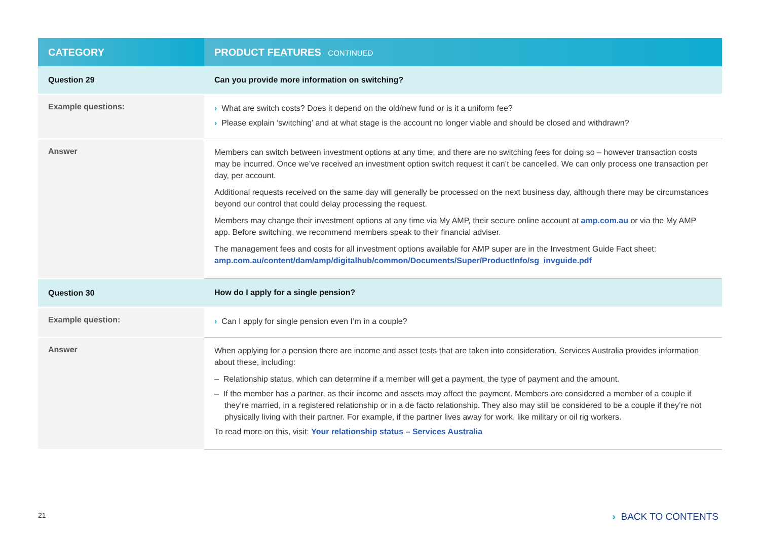| CATEGORY | PRODUCT FEATURES CONTINUED |
| --- | --- |
| Question 29 | Can you provide more information on switching? |
| Example questions: | › What are switch costs? Does it depend on the old/new fund or is it a uniform fee? › Please explain ‘switching’ and at what stage is the account no longer viable and should be closed and withdrawn? |
| Answer | Members can switch between investment options at any time, and there are no switching fees for doing so – however transaction costs may be incurred. Once we’ve received an investment option switch request it can’t be cancelled. We can only process one transaction per day, per account. Additional requests received on the same day will generally be processed on the next business day, although there may be circumstances beyond our control that could delay processing the request. Members may change their investment options at any time via My AMP, their secure online account at amp.com.au or via the My AMP app. Before switching, we recommend members speak to their financial adviser. The management fees and costs for all investment options available for AMP super are in the Investment Guide Fact sheet: amp.com.au/content/dam/amp/digitalhub/common/Documents/Super/ProductInfo/sg_invguide.pdf |
| Question 30 | How do I apply for a single pension? |
| Example question: | › Can I apply for single pension even I’m in a couple? |
| Answer | When applying for a pension there are income and asset tests that are taken into consideration. Services Australia provides information about these, including: – Relationship status, which can determine if a member will get a payment, the type of payment and the amount. – If the member has a partner, as their income and assets may affect the payment. Members are considered a member of a couple if they’re married, in a registered relationship or in a de facto relationship. They also may still be considered to be a couple if they’re not physically living with their partner. For example, if the partner lives away for work, like military or oil rig workers. To read more on this, visit: Your relationship status – Services Australia |
21 › BACK TO CONTENTS